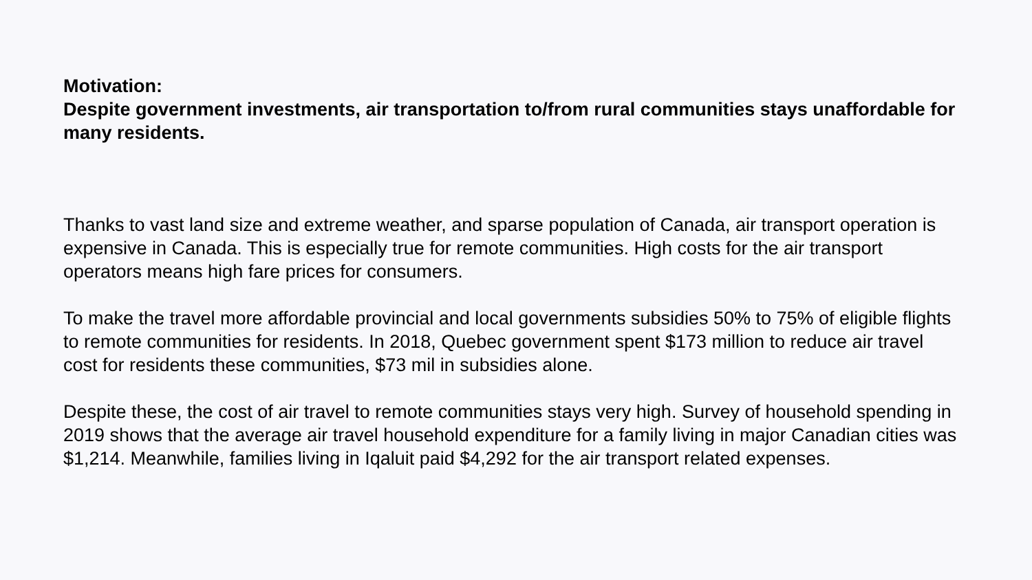Motivation:
Despite government investments, air transportation to/from rural communities stays unaffordable for many residents.
Thanks to vast land size and extreme weather, and sparse population of Canada, air transport operation is expensive in Canada. This is especially true for remote communities. High costs for the air transport operators means high fare prices for consumers.
To make the travel more affordable provincial and local governments subsidies 50% to 75% of eligible flights to remote communities for residents. In 2018, Quebec government spent $173 million to reduce air travel cost for residents these communities, $73 mil in subsidies alone.
Despite these, the cost of air travel to remote communities stays very high. Survey of household spending in 2019 shows that the average air travel household expenditure for a family living in major Canadian cities was $1,214. Meanwhile, families living in Iqaluit paid $4,292 for the air transport related expenses.